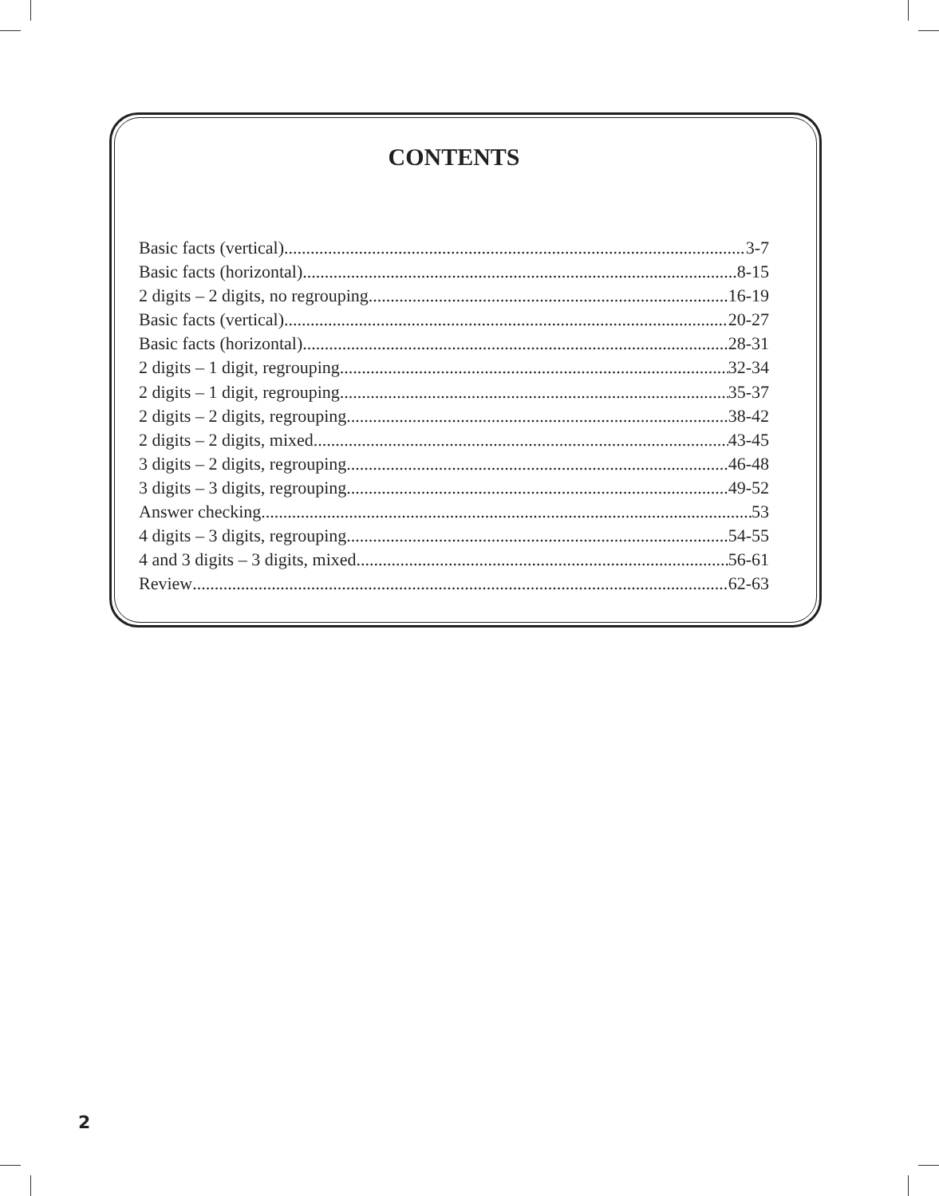CONTENTS
Basic facts (vertical) 3-7
Basic facts (horizontal) 8-15
2 digits – 2 digits, no regrouping 16-19
Basic facts (vertical) 20-27
Basic facts (horizontal) 28-31
2 digits – 1 digit, regrouping 32-34
2 digits – 1 digit, regrouping 35-37
2 digits – 2 digits, regrouping 38-42
2 digits – 2 digits, mixed 43-45
3 digits – 2 digits, regrouping 46-48
3 digits – 3 digits, regrouping 49-52
Answer checking 53
4 digits – 3 digits, regrouping 54-55
4 and 3 digits – 3 digits, mixed 56-61
Review 62-63
2